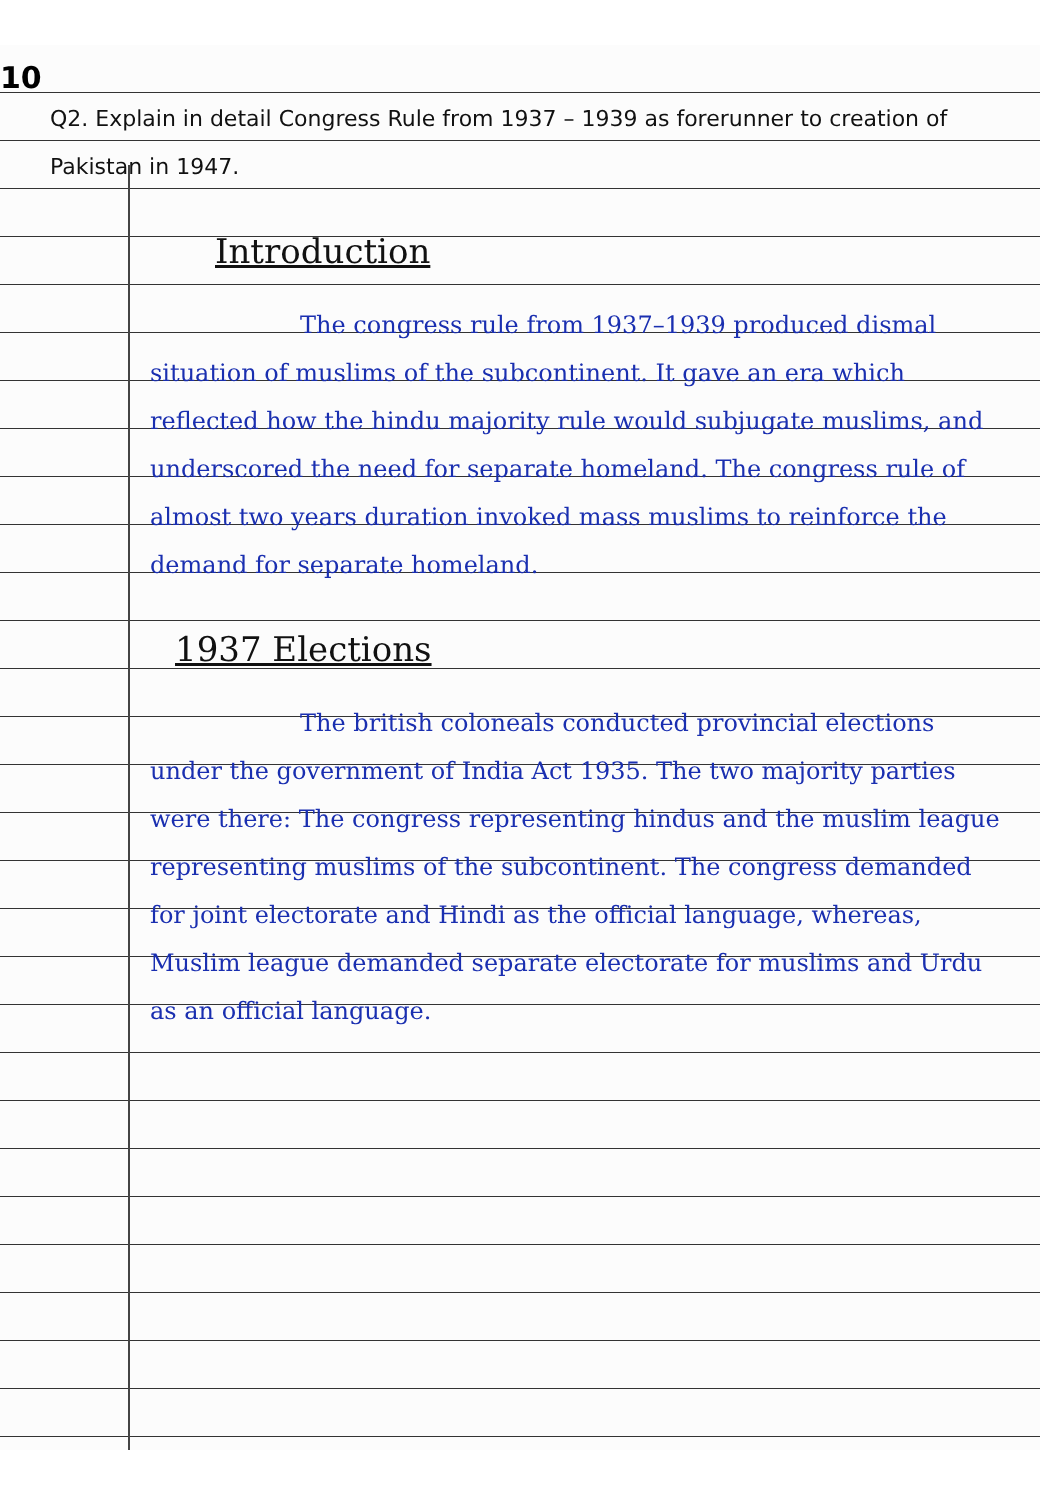10
Q2. Explain in detail Congress Rule from 1937 – 1939 as forerunner to creation of Pakistan in 1947.
Introduction
The congress rule from 1937–1939 produced dismal situation of muslims of the subcontinent. It gave an era which reflected how the hindu majority rule would subjugate muslims, and underscored the need for separate homeland. The congress rule of almost two years duration invoked mass muslims to reinforce the demand for separate homeland.
1937 Elections
The british coloneals conducted provincial elections under the government of India Act 1935. The two majority parties were there: The congress representing hindus and the muslim league representing muslims of the subcontinent. The congress demanded for joint electorate and Hindi as the official language, whereas, Muslim league demanded separate electorate for muslims and Urdu as an official language.